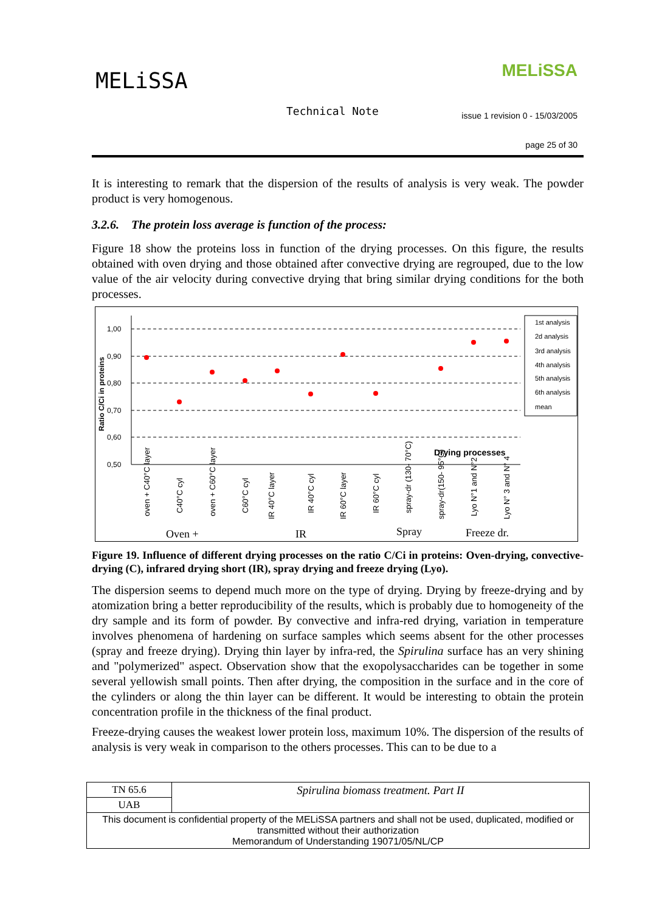MELiSSA MELiSSA
Technical Note
issue 1 revision 0 - 15/03/2005
page 25 of 30
It is interesting to remark that the dispersion of the results of analysis is very weak. The powder product is very homogenous.
3.2.6. The protein loss average is function of the process:
Figure 18 show the proteins loss in function of the drying processes. On this figure, the results obtained with oven drying and those obtained after convective drying are regrouped, due to the low value of the air velocity during convective drying that bring similar drying conditions for the both processes.
1,00
0,90
0,80
0,70
0,60
0,50
Ratio C/Ci in proteins
Drying processes
1st analysis
2d analysis
3rd analysis
4th analysis
5th analysis
6th analysis
mean
oven + C40°C layer
C40°C cyl
oven + C60°C layer
C60°C cyl
IR 40°C layer
IR 40°C cyl
IR 60°C layer
IR 60°C cyl
spray-dr (130- 70°C)
spray-dr(150- 95°C)
Lyo N°1 and N°2
Lyo N° 3 and N° 4
Oven +
IR
Spray
Freeze dr.
Figure 19. Influence of different drying processes on the ratio C/Ci in proteins: Oven-drying, convective-drying (C), infrared drying short (IR), spray drying and freeze drying (Lyo).
The dispersion seems to depend much more on the type of drying. Drying by freeze-drying and by atomization bring a better reproducibility of the results, which is probably due to homogeneity of the dry sample and its form of powder. By convective and infra-red drying, variation in temperature involves phenomena of hardening on surface samples which seems absent for the other processes (spray and freeze drying). Drying thin layer by infra-red, the Spirulina surface has an very shining and "polymerized" aspect. Observation show that the exopolysaccharides can be together in some several yellowish small points. Then after drying, the composition in the surface and in the core of the cylinders or along the thin layer can be different. It would be interesting to obtain the protein concentration profile in the thickness of the final product.
Freeze-drying causes the weakest lower protein loss, maximum 10%. The dispersion of the results of analysis is very weak in comparison to the others processes. This can to be due to a
| TN 65.6 | Spirulina biomass treatment. Part II |
| UAB | |
| This document is confidential property of the MELiSSA partners and shall not be used, duplicated, modified or transmitted without their authorization Memorandum of Understanding 19071/05/NL/CP | |